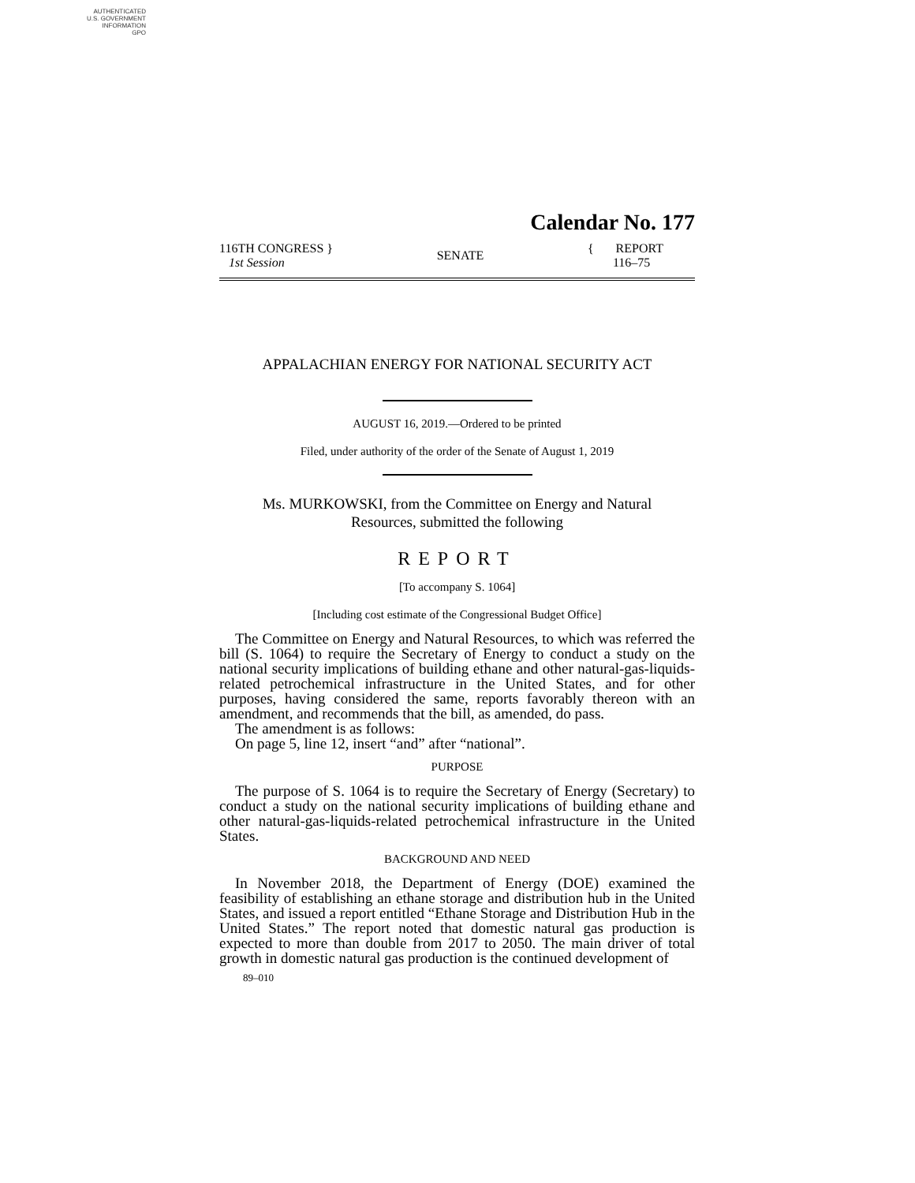AUTHENTICATED
U.S. GOVERNMENT
INFORMATION
GPO
Calendar No. 177
116TH CONGRESS }
1st Session
SENATE
{ REPORT
116–75
APPALACHIAN ENERGY FOR NATIONAL SECURITY ACT
AUGUST 16, 2019.—Ordered to be printed
Filed, under authority of the order of the Senate of August 1, 2019
Ms. MURKOWSKI, from the Committee on Energy and Natural
Resources, submitted the following
REPORT
[To accompany S. 1064]
[Including cost estimate of the Congressional Budget Office]
The Committee on Energy and Natural Resources, to which was referred the bill (S. 1064) to require the Secretary of Energy to conduct a study on the national security implications of building ethane and other natural-gas-liquids-related petrochemical infrastructure in the United States, and for other purposes, having considered the same, reports favorably thereon with an amendment, and recommends that the bill, as amended, do pass.
The amendment is as follows:
On page 5, line 12, insert “and” after “national”.
PURPOSE
The purpose of S. 1064 is to require the Secretary of Energy (Secretary) to conduct a study on the national security implications of building ethane and other natural-gas-liquids-related petrochemical infrastructure in the United States.
BACKGROUND AND NEED
In November 2018, the Department of Energy (DOE) examined the feasibility of establishing an ethane storage and distribution hub in the United States, and issued a report entitled “Ethane Storage and Distribution Hub in the United States.” The report noted that domestic natural gas production is expected to more than double from 2017 to 2050. The main driver of total growth in domestic natural gas production is the continued development of
89–010